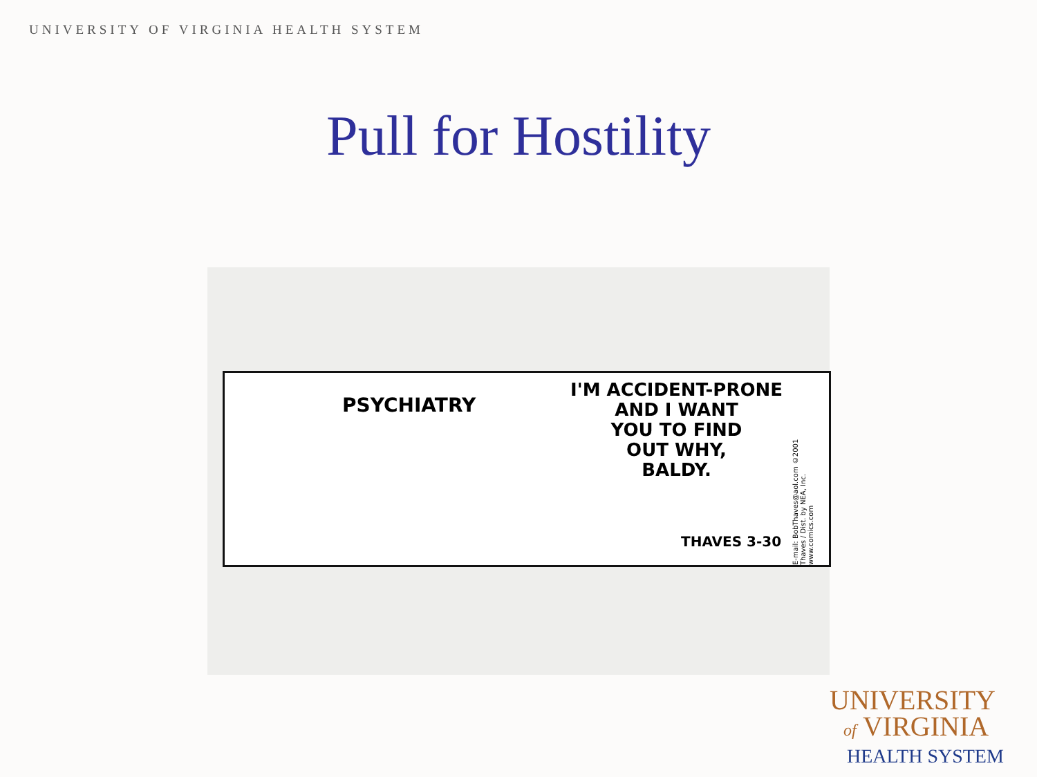UNIVERSITY OF VIRGINIA HEALTH SYSTEM
Pull for Hostility
PSYCHIATRY
I'M ACCIDENT-PRONE
AND I WANT
YOU TO FIND
OUT WHY,
BALDY.
THAVES 3-30
E-mail: BobThaves@aol.com ©2001 Thaves / Dist. by NEA, Inc. www.comics.com
UNIVERSITY
of VIRGINIA
HEALTH SYSTEM